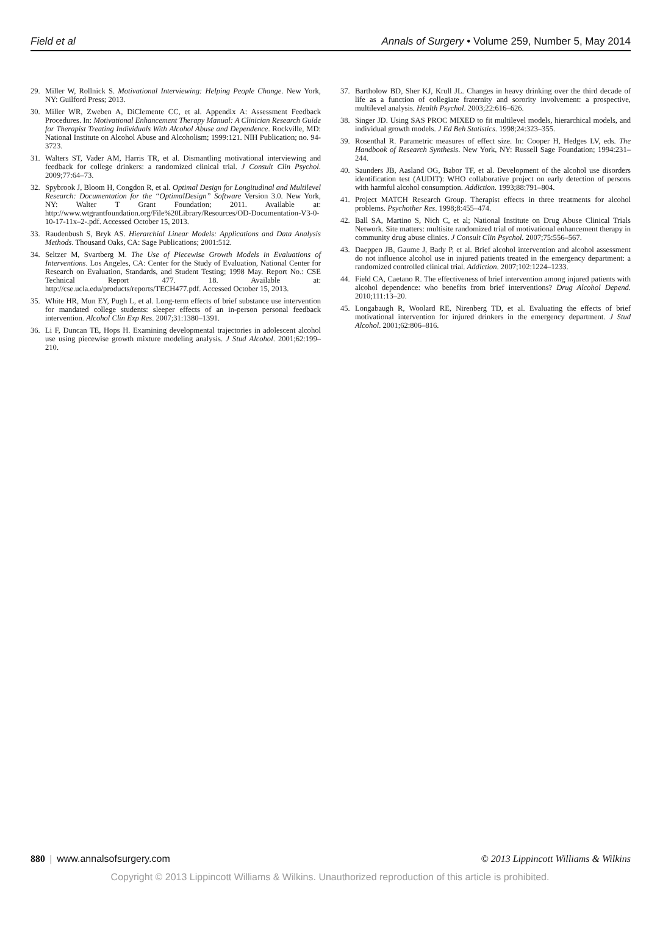Field et al Annals of Surgery • Volume 259, Number 5, May 2014
29. Miller W, Rollnick S. Motivational Interviewing: Helping People Change. New York, NY: Guilford Press; 2013.
30. Miller WR, Zweben A, DiClemente CC, et al. Appendix A: Assessment Feedback Procedures. In: Motivational Enhancement Therapy Manual: A Clinician Research Guide for Therapist Treating Individuals With Alcohol Abuse and Dependence. Rockville, MD: National Institute on Alcohol Abuse and Alcoholism; 1999:121. NIH Publication; no. 94-3723.
31. Walters ST, Vader AM, Harris TR, et al. Dismantling motivational interviewing and feedback for college drinkers: a randomized clinical trial. J Consult Clin Psychol. 2009;77:64–73.
32. Spybrook J, Bloom H, Congdon R, et al. Optimal Design for Longitudinal and Multilevel Research: Documentation for the “OptimalDesign” Software Version 3.0. New York, NY: Walter T Grant Foundation; 2011. Available at: http://www.wtgrantfoundation.org/File%20Library/Resources/OD-Documentation-V3-0-10-17-11x–2-.pdf. Accessed October 15, 2013.
33. Raudenbush S, Bryk AS. Hierarchial Linear Models: Applications and Data Analysis Methods. Thousand Oaks, CA: Sage Publications; 2001:512.
34. Seltzer M, Svartberg M. The Use of Piecewise Growth Models in Evaluations of Interventions. Los Angeles, CA: Center for the Study of Evaluation, National Center for Research on Evaluation, Standards, and Student Testing; 1998 May. Report No.: CSE Technical Report 477. 18. Available at: http://cse.ucla.edu/products/reports/TECH477.pdf. Accessed October 15, 2013.
35. White HR, Mun EY, Pugh L, et al. Long-term effects of brief substance use intervention for mandated college students: sleeper effects of an in-person personal feedback intervention. Alcohol Clin Exp Res. 2007;31:1380–1391.
36. Li F, Duncan TE, Hops H. Examining developmental trajectories in adolescent alcohol use using piecewise growth mixture modeling analysis. J Stud Alcohol. 2001;62:199–210.
37. Bartholow BD, Sher KJ, Krull JL. Changes in heavy drinking over the third decade of life as a function of collegiate fraternity and sorority involvement: a prospective, multilevel analysis. Health Psychol. 2003;22:616–626.
38. Singer JD. Using SAS PROC MIXED to fit multilevel models, hierarchical models, and individual growth models. J Ed Beh Statistics. 1998;24:323–355.
39. Rosenthal R. Parametric measures of effect size. In: Cooper H, Hedges LV, eds. The Handbook of Research Synthesis. New York, NY: Russell Sage Foundation; 1994:231–244.
40. Saunders JB, Aasland OG, Babor TF, et al. Development of the alcohol use disorders identification test (AUDIT): WHO collaborative project on early detection of persons with harmful alcohol consumption. Addiction. 1993;88:791–804.
41. Project MATCH Research Group. Therapist effects in three treatments for alcohol problems. Psychother Res. 1998;8:455–474.
42. Ball SA, Martino S, Nich C, et al; National Institute on Drug Abuse Clinical Trials Network. Site matters: multisite randomized trial of motivational enhancement therapy in community drug abuse clinics. J Consult Clin Psychol. 2007;75:556–567.
43. Daeppen JB, Gaume J, Bady P, et al. Brief alcohol intervention and alcohol assessment do not influence alcohol use in injured patients treated in the emergency department: a randomized controlled clinical trial. Addiction. 2007;102:1224–1233.
44. Field CA, Caetano R. The effectiveness of brief intervention among injured patients with alcohol dependence: who benefits from brief interventions? Drug Alcohol Depend. 2010;111:13–20.
45. Longabaugh R, Woolard RE, Nirenberg TD, et al. Evaluating the effects of brief motivational intervention for injured drinkers in the emergency department. J Stud Alcohol. 2001;62:806–816.
880 | www.annalsofsurgery.com © 2013 Lippincott Williams & Wilkins
Copyright © 2013 Lippincott Williams & Wilkins. Unauthorized reproduction of this article is prohibited.